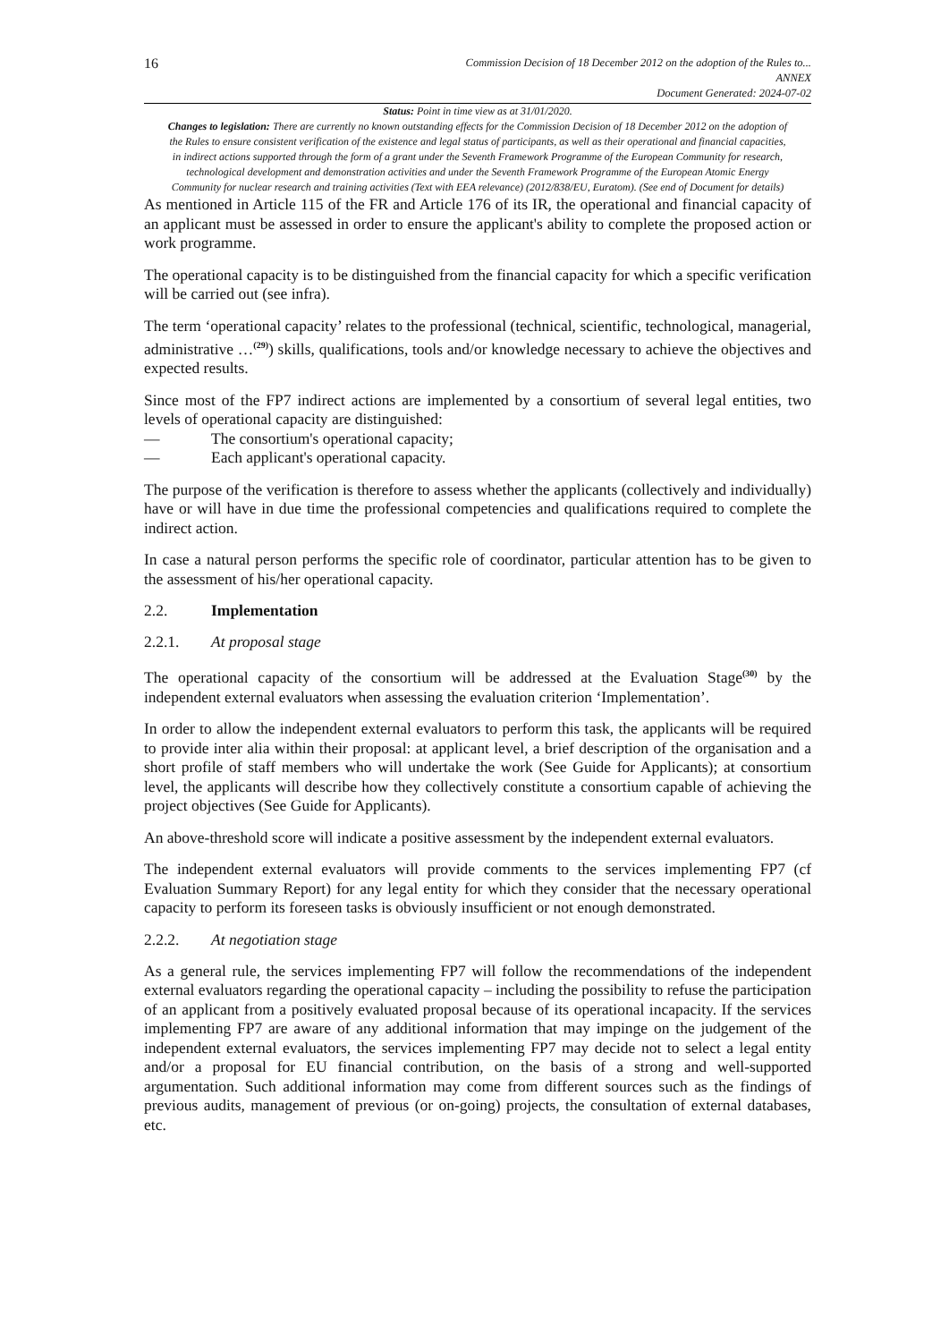16
Commission Decision of 18 December 2012 on the adoption of the Rules to...
ANNEX
Document Generated: 2024-07-02
Status: Point in time view as at 31/01/2020.
Changes to legislation: There are currently no known outstanding effects for the Commission Decision of 18 December 2012 on the adoption of the Rules to ensure consistent verification of the existence and legal status of participants, as well as their operational and financial capacities, in indirect actions supported through the form of a grant under the Seventh Framework Programme of the European Community for research, technological development and demonstration activities and under the Seventh Framework Programme of the European Atomic Energy Community for nuclear research and training activities (Text with EEA relevance) (2012/838/EU, Euratom). (See end of Document for details)
As mentioned in Article 115 of the FR and Article 176 of its IR, the operational and financial capacity of an applicant must be assessed in order to ensure the applicant's ability to complete the proposed action or work programme.
The operational capacity is to be distinguished from the financial capacity for which a specific verification will be carried out (see infra).
The term ‘operational capacity’ relates to the professional (technical, scientific, technological, managerial, administrative …<sup>(29)</sup>) skills, qualifications, tools and/or knowledge necessary to achieve the objectives and expected results.
Since most of the FP7 indirect actions are implemented by a consortium of several legal entities, two levels of operational capacity are distinguished:
— The consortium's operational capacity;
— Each applicant's operational capacity.
The purpose of the verification is therefore to assess whether the applicants (collectively and individually) have or will have in due time the professional competencies and qualifications required to complete the indirect action.
In case a natural person performs the specific role of coordinator, particular attention has to be given to the assessment of his/her operational capacity.
2.2. Implementation
2.2.1. At proposal stage
The operational capacity of the consortium will be addressed at the Evaluation Stage<sup>(30)</sup> by the independent external evaluators when assessing the evaluation criterion ‘Implementation’.
In order to allow the independent external evaluators to perform this task, the applicants will be required to provide inter alia within their proposal: at applicant level, a brief description of the organisation and a short profile of staff members who will undertake the work (See Guide for Applicants); at consortium level, the applicants will describe how they collectively constitute a consortium capable of achieving the project objectives (See Guide for Applicants).
An above-threshold score will indicate a positive assessment by the independent external evaluators.
The independent external evaluators will provide comments to the services implementing FP7 (cf Evaluation Summary Report) for any legal entity for which they consider that the necessary operational capacity to perform its foreseen tasks is obviously insufficient or not enough demonstrated.
2.2.2. At negotiation stage
As a general rule, the services implementing FP7 will follow the recommendations of the independent external evaluators regarding the operational capacity – including the possibility to refuse the participation of an applicant from a positively evaluated proposal because of its operational incapacity. If the services implementing FP7 are aware of any additional information that may impinge on the judgement of the independent external evaluators, the services implementing FP7 may decide not to select a legal entity and/or a proposal for EU financial contribution, on the basis of a strong and well-supported argumentation. Such additional information may come from different sources such as the findings of previous audits, management of previous (or on-going) projects, the consultation of external databases, etc.